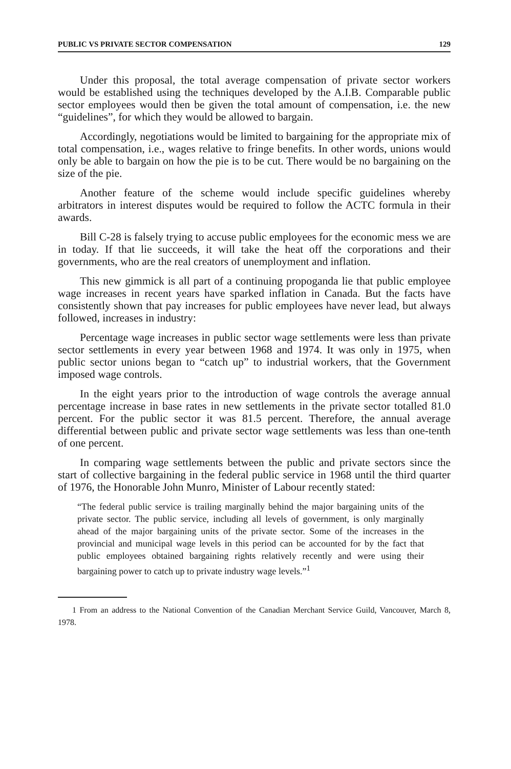PUBLIC VS PRIVATE SECTOR COMPENSATION 129
Under this proposal, the total average compensation of private sector workers would be established using the techniques developed by the A.I.B. Comparable public sector employees would then be given the total amount of compensation, i.e. the new “guidelines”, for which they would be allowed to bargain.
Accordingly, negotiations would be limited to bargaining for the appropriate mix of total compensation, i.e., wages relative to fringe benefits. In other words, unions would only be able to bargain on how the pie is to be cut. There would be no bargaining on the size of the pie.
Another feature of the scheme would include specific guidelines whereby arbitrators in interest disputes would be required to follow the ACTC formula in their awards.
Bill C-28 is falsely trying to accuse public employees for the economic mess we are in today. If that lie succeeds, it will take the heat off the corporations and their governments, who are the real creators of unemployment and inflation.
This new gimmick is all part of a continuing propoganda lie that public employee wage increases in recent years have sparked inflation in Canada. But the facts have consistently shown that pay increases for public employees have never lead, but always followed, increases in industry:
Percentage wage increases in public sector wage settlements were less than private sector settlements in every year between 1968 and 1974. It was only in 1975, when public sector unions began to “catch up” to industrial workers, that the Government imposed wage controls.
In the eight years prior to the introduction of wage controls the average annual percentage increase in base rates in new settlements in the private sector totalled 81.0 percent. For the public sector it was 81.5 percent. Therefore, the annual average differential between public and private sector wage settlements was less than one-tenth of one percent.
In comparing wage settlements between the public and private sectors since the start of collective bargaining in the federal public service in 1968 until the third quarter of 1976, the Honorable John Munro, Minister of Labour recently stated:
“The federal public service is trailing marginally behind the major bargaining units of the private sector. The public service, including all levels of government, is only marginally ahead of the major bargaining units of the private sector. Some of the increases in the provincial and municipal wage levels in this period can be accounted for by the fact that public employees obtained bargaining rights relatively recently and were using their bargaining power to catch up to private industry wage levels.”<sup>1</sup>
1 From an address to the National Convention of the Canadian Merchant Service Guild, Vancouver, March 8, 1978.